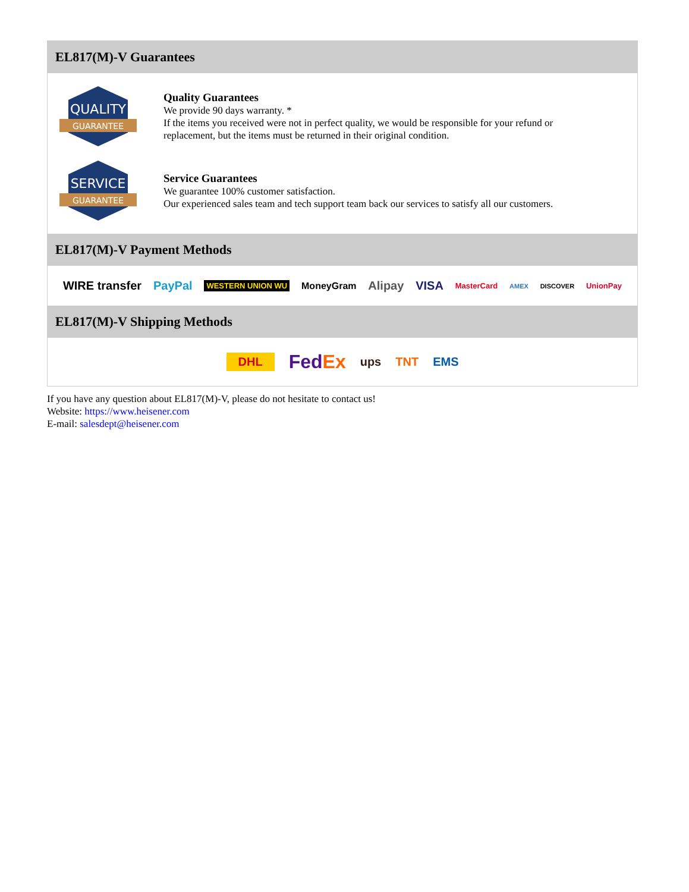EL817(M)-V Guarantees
QUALITY
GUARANTEE
Quality Guarantees
We provide 90 days warranty. *
If the items you received were not in perfect quality, we would be responsible for your refund or replacement, but the items must be returned in their original condition.
SERVICE
GUARANTEE
Service Guarantees
We guarantee 100% customer satisfaction.
Our experienced sales team and tech support team back our services to satisfy all our customers.
EL817(M)-V Payment Methods
WIRE transfer PayPal WESTERN UNION WU MoneyGram Alipay VISA MasterCard AMEX DISCOVER UnionPay
EL817(M)-V Shipping Methods
DHL FedEx ups TNT EMS
If you have any question about EL817(M)-V, please do not hesitate to contact us!
Website: https://www.heisener.com
E-mail: salesdept@heisener.com